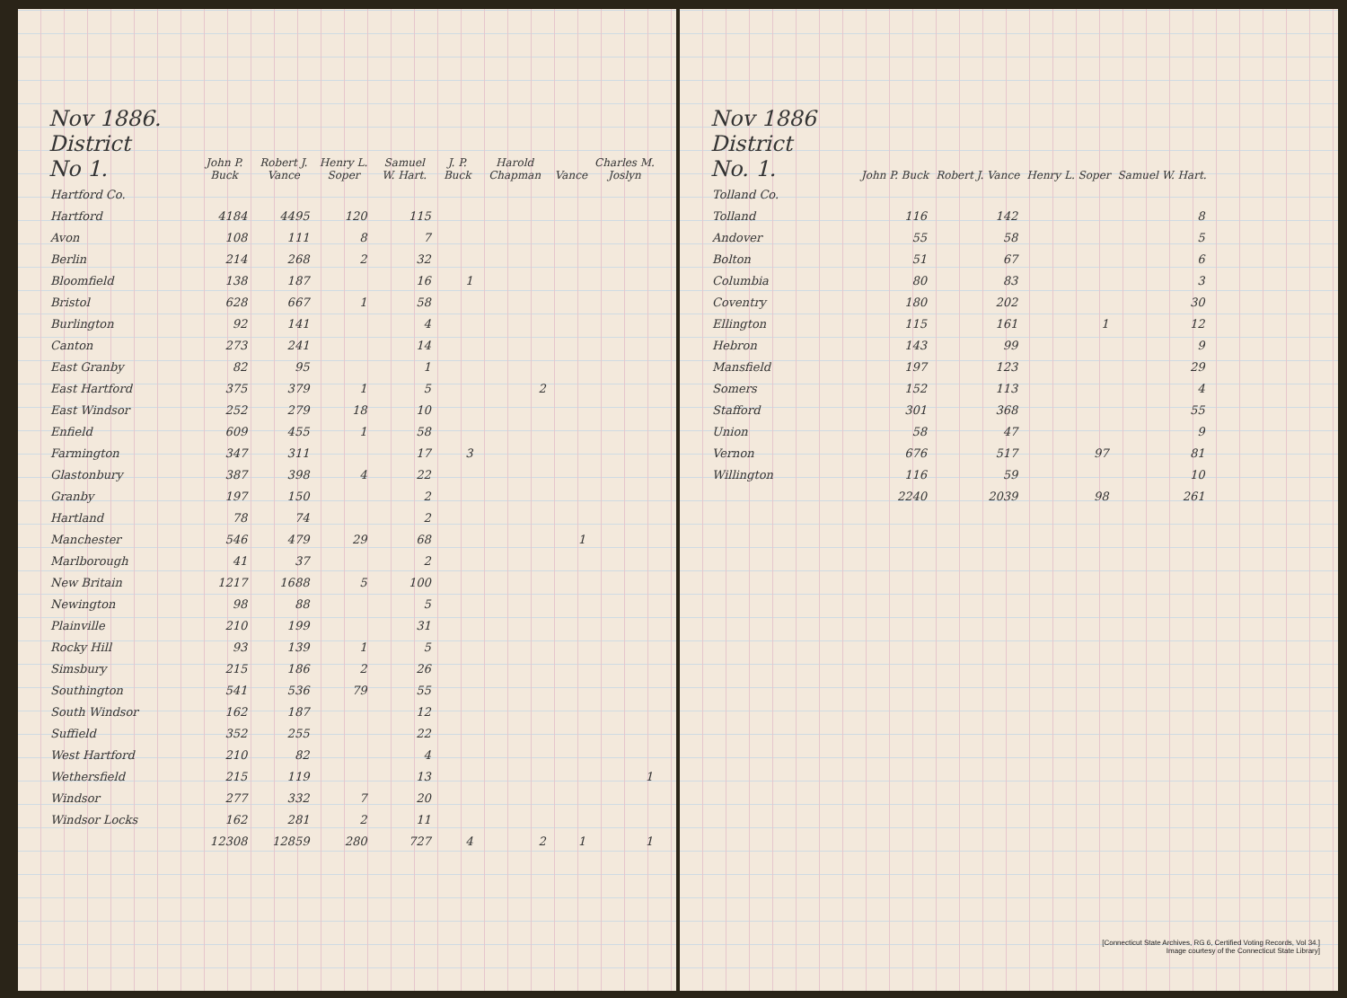| Nov 1886. District No 1. | John P. Buck | Robert J. Vance | Henry L. Soper | Samuel W. Hart. | J. P. Buck | Harold Chapman | Vance | Charles M. Joslyn |
| --- | --- | --- | --- | --- | --- | --- | --- | --- |
| Hartford Co. | | | | | | | | |
| Hartford | 4184 | 4495 | 120 | 115 | | | | |
| Avon | 108 | 111 | 8 | 7 | | | | |
| Berlin | 214 | 268 | 2 | 32 | | | | |
| Bloomfield | 138 | 187 | | 16 | 1 | | | |
| Bristol | 628 | 667 | 1 | 58 | | | | |
| Burlington | 92 | 141 | | 4 | | | | |
| Canton | 273 | 241 | | 14 | | | | |
| East Granby | 82 | 95 | | 1 | | | | |
| East Hartford | 375 | 379 | 1 | 5 | | 2 | | |
| East Windsor | 252 | 279 | 18 | 10 | | | | |
| Enfield | 609 | 455 | 1 | 58 | | | | |
| Farmington | 347 | 311 | | 17 | 3 | | | |
| Glastonbury | 387 | 398 | 4 | 22 | | | | |
| Granby | 197 | 150 | | 2 | | | | |
| Hartland | 78 | 74 | | 2 | | | | |
| Manchester | 546 | 479 | 29 | 68 | | | 1 | |
| Marlborough | 41 | 37 | | 2 | | | | |
| New Britain | 1217 | 1688 | 5 | 100 | | | | |
| Newington | 98 | 88 | | 5 | | | | |
| Plainville | 210 | 199 | | 31 | | | | |
| Rocky Hill | 93 | 139 | 1 | 5 | | | | |
| Simsbury | 215 | 186 | 2 | 26 | | | | |
| Southington | 541 | 536 | 79 | 55 | | | | |
| South Windsor | 162 | 187 | | 12 | | | | |
| Suffield | 352 | 255 | | 22 | | | | |
| West Hartford | 210 | 82 | | 4 | | | | |
| Wethersfield | 215 | 119 | | 13 | | | | 1 |
| Windsor | 277 | 332 | 7 | 20 | | | | |
| Windsor Locks | 162 | 281 | 2 | 11 | | | | |
| | 12308 | 12859 | 280 | 727 | 4 | 2 | 1 | 1 |
| Nov 1886 District No. 1. | John P. Buck | Robert J. Vance | Henry L. Soper | Samuel W. Hart. |
| --- | --- | --- | --- | --- |
| Tolland Co. | | | | |
| Tolland | 116 | 142 | | 8 |
| Andover | 55 | 58 | | 5 |
| Bolton | 51 | 67 | | 6 |
| Columbia | 80 | 83 | | 3 |
| Coventry | 180 | 202 | | 30 |
| Ellington | 115 | 161 | 1 | 12 |
| Hebron | 143 | 99 | | 9 |
| Mansfield | 197 | 123 | | 29 |
| Somers | 152 | 113 | | 4 |
| Stafford | 301 | 368 | | 55 |
| Union | 58 | 47 | | 9 |
| Vernon | 676 | 517 | 97 | 81 |
| Willington | 116 | 59 | | 10 |
| | 2240 | 2039 | 98 | 261 |
[Connecticut State Archives, RG 6, Certified Voting Records, Vol 34.]
Image courtesy of the Connecticut State Library]